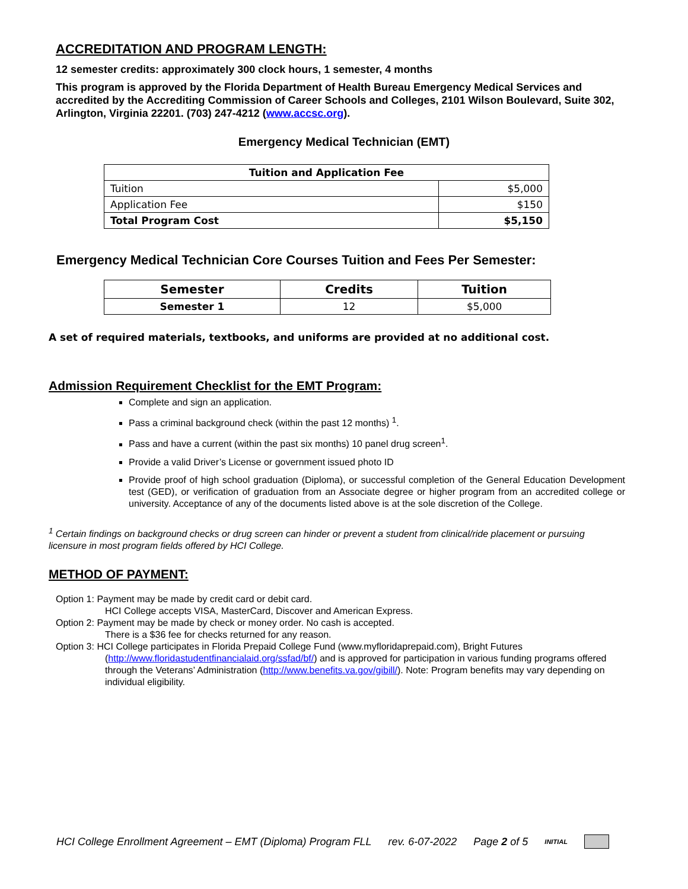ACCREDITATION AND PROGRAM LENGTH:
12 semester credits: approximately 300 clock hours, 1 semester, 4 months
This program is approved by the Florida Department of Health Bureau Emergency Medical Services and accredited by the Accrediting Commission of Career Schools and Colleges, 2101 Wilson Boulevard, Suite 302, Arlington, Virginia 22201. (703) 247-4212 (www.accsc.org).
Emergency Medical Technician (EMT)
| Tuition and Application Fee | |
| --- | --- |
| Tuition | $5,000 |
| Application Fee | $150 |
| Total Program Cost | $5,150 |
Emergency Medical Technician Core Courses Tuition and Fees Per Semester:
| Semester | Credits | Tuition |
| --- | --- | --- |
| Semester 1 | 12 | $5,000 |
A set of required materials, textbooks, and uniforms are provided at no additional cost.
Admission Requirement Checklist for the EMT Program:
Complete and sign an application.
Pass a criminal background check (within the past 12 months) <sup>1</sup>.
Pass and have a current (within the past six months) 10 panel drug screen<sup>1</sup>.
Provide a valid Driver’s License or government issued photo ID
Provide proof of high school graduation (Diploma), or successful completion of the General Education Development test (GED), or verification of graduation from an Associate degree or higher program from an accredited college or university. Acceptance of any of the documents listed above is at the sole discretion of the College.
<sup>1</sup> Certain findings on background checks or drug screen can hinder or prevent a student from clinical/ride placement or pursuing licensure in most program fields offered by HCI College.
METHOD OF PAYMENT:
Option 1: Payment may be made by credit card or debit card.
HCI College accepts VISA, MasterCard, Discover and American Express.
Option 2: Payment may be made by check or money order. No cash is accepted.
There is a $36 fee for checks returned for any reason.
Option 3: HCI College participates in Florida Prepaid College Fund (www.myfloridaprepaid.com), Bright Futures
(http://www.floridastudentfinancialaid.org/ssfad/bf/) and is approved for participation in various funding programs offered through the Veterans’ Administration (http://www.benefits.va.gov/gibill/). Note: Program benefits may vary depending on individual eligibility.
HCI College Enrollment Agreement – EMT (Diploma) Program FLL rev. 6-07-2022 Page 2 of 5 INITIAL